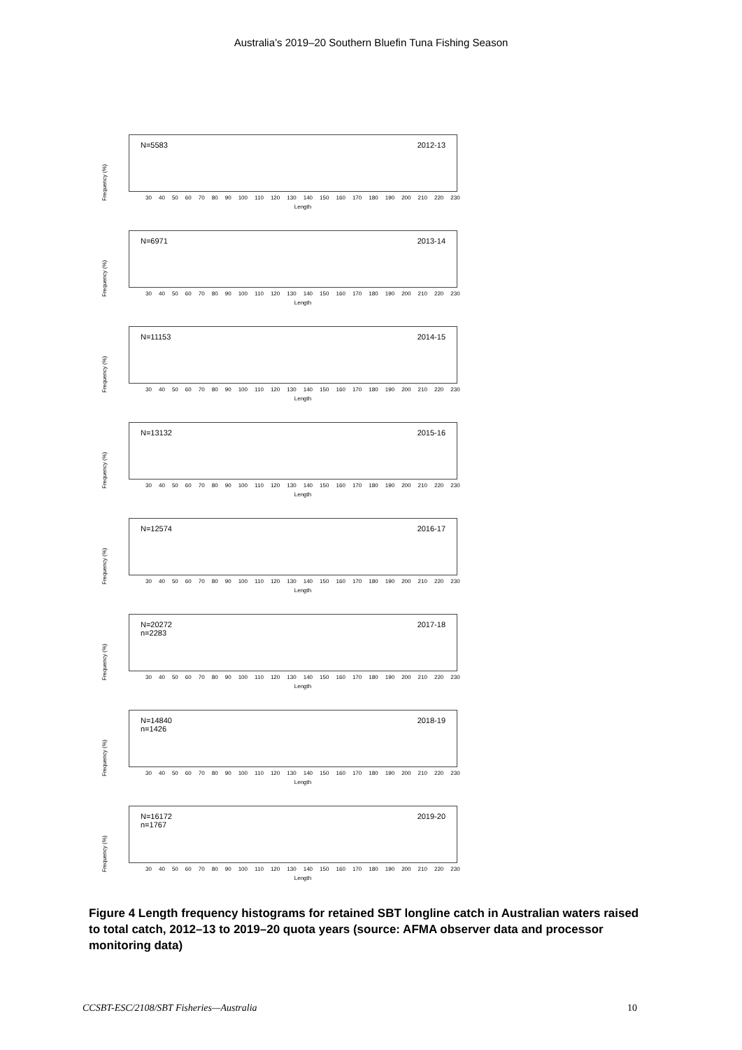Australia’s 2019–20 Southern Bluefin Tuna Fishing Season
Frequency (%)
N=5583 2012-13
30 40 50 60 70 80 90 100 110 120 130 140 150 160 170 180 190 200 210 220 230
Length
Frequency (%)
N=6971 2013-14
30 40 50 60 70 80 90 100 110 120 130 140 150 160 170 180 190 200 210 220 230
Length
Frequency (%)
N=11153 2014-15
30 40 50 60 70 80 90 100 110 120 130 140 150 160 170 180 190 200 210 220 230
Length
Frequency (%)
N=13132 2015-16
30 40 50 60 70 80 90 100 110 120 130 140 150 160 170 180 190 200 210 220 230
Length
Frequency (%)
N=12574 2016-17
30 40 50 60 70 80 90 100 110 120 130 140 150 160 170 180 190 200 210 220 230
Length
Frequency (%)
N=20272
n=2283 2017-18
30 40 50 60 70 80 90 100 110 120 130 140 150 160 170 180 190 200 210 220 230
Length
Frequency (%)
N=14840
n=1426 2018-19
30 40 50 60 70 80 90 100 110 120 130 140 150 160 170 180 190 200 210 220 230
Length
Frequency (%)
N=16172
n=1767 2019-20
30 40 50 60 70 80 90 100 110 120 130 140 150 160 170 180 190 200 210 220 230
Length
Figure 4 Length frequency histograms for retained SBT longline catch in Australian waters raised to total catch, 2012–13 to 2019–20 quota years (source: AFMA observer data and processor monitoring data)
CCSBT-ESC/2108/SBT Fisheries—Australia 10